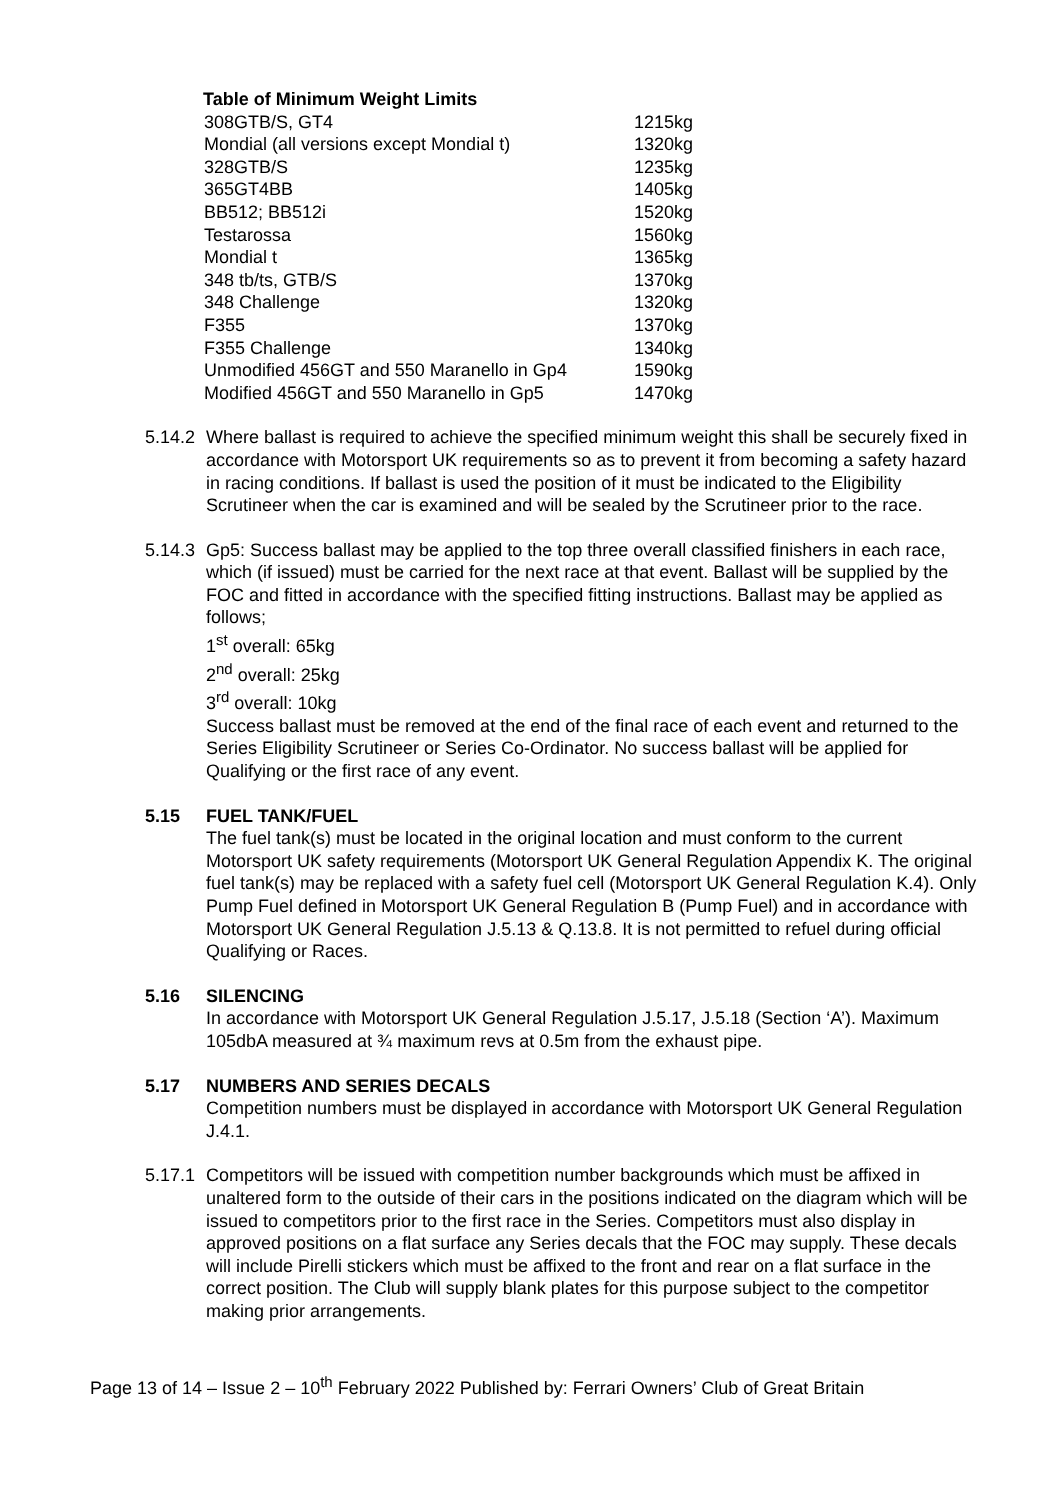Table of Minimum Weight Limits
| 308GTB/S, GT4 | 1215kg |
| Mondial (all versions except Mondial t) | 1320kg |
| 328GTB/S | 1235kg |
| 365GT4BB | 1405kg |
| BB512; BB512i | 1520kg |
| Testarossa | 1560kg |
| Mondial t | 1365kg |
| 348 tb/ts, GTB/S | 1370kg |
| 348 Challenge | 1320kg |
| F355 | 1370kg |
| F355 Challenge | 1340kg |
| Unmodified 456GT and 550 Maranello in Gp4 | 1590kg |
| Modified 456GT and 550 Maranello in Gp5 | 1470kg |
5.14.2
Where ballast is required to achieve the specified minimum weight this shall be securely fixed in accordance with Motorsport UK requirements so as to prevent it from becoming a safety hazard in racing conditions. If ballast is used the position of it must be indicated to the Eligibility Scrutineer when the car is examined and will be sealed by the Scrutineer prior to the race.
5.14.3
Gp5: Success ballast may be applied to the top three overall classified finishers in each race, which (if issued) must be carried for the next race at that event. Ballast will be supplied by the FOC and fitted in accordance with the specified fitting instructions. Ballast may be applied as follows;
1<sup>st</sup> overall: 65kg
2<sup>nd</sup> overall: 25kg
3<sup>rd</sup> overall: 10kg
Success ballast must be removed at the end of the final race of each event and returned to the Series Eligibility Scrutineer or Series Co-Ordinator. No success ballast will be applied for Qualifying or the first race of any event.
5.15 FUEL TANK/FUEL
The fuel tank(s) must be located in the original location and must conform to the current Motorsport UK safety requirements (Motorsport UK General Regulation Appendix K. The original fuel tank(s) may be replaced with a safety fuel cell (Motorsport UK General Regulation K.4). Only Pump Fuel defined in Motorsport UK General Regulation B (Pump Fuel) and in accordance with Motorsport UK General Regulation J.5.13 & Q.13.8. It is not permitted to refuel during official Qualifying or Races.
5.16 SILENCING
In accordance with Motorsport UK General Regulation J.5.17, J.5.18 (Section ‘A’). Maximum 105dbA measured at ¾ maximum revs at 0.5m from the exhaust pipe.
5.17 NUMBERS AND SERIES DECALS
Competition numbers must be displayed in accordance with Motorsport UK General Regulation J.4.1.
5.17.1
Competitors will be issued with competition number backgrounds which must be affixed in unaltered form to the outside of their cars in the positions indicated on the diagram which will be issued to competitors prior to the first race in the Series. Competitors must also display in approved positions on a flat surface any Series decals that the FOC may supply. These decals will include Pirelli stickers which must be affixed to the front and rear on a flat surface in the correct position. The Club will supply blank plates for this purpose subject to the competitor making prior arrangements.
Page 13 of 14 – Issue 2 – 10<sup>th</sup> February 2022 Published by: Ferrari Owners’ Club of Great Britain